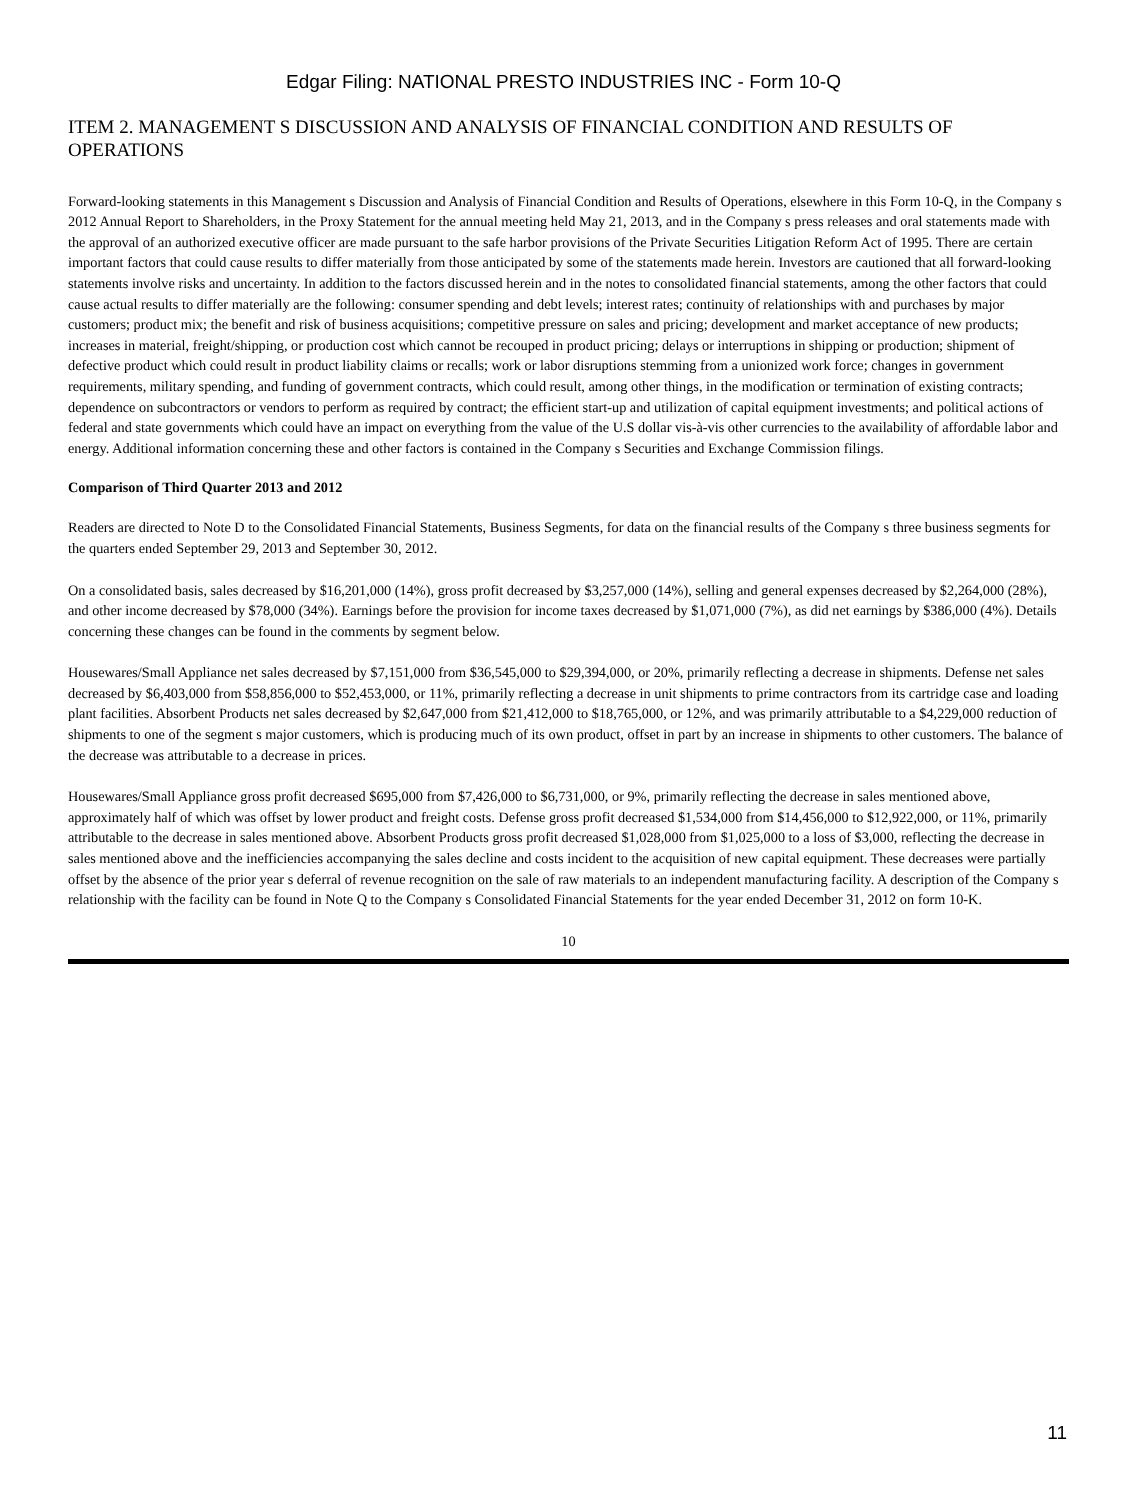Edgar Filing: NATIONAL PRESTO INDUSTRIES INC - Form 10-Q
ITEM 2. MANAGEMENT S DISCUSSION AND ANALYSIS OF FINANCIAL CONDITION AND RESULTS OF OPERATIONS
Forward-looking statements in this Management s Discussion and Analysis of Financial Condition and Results of Operations, elsewhere in this Form 10-Q, in the Company s 2012 Annual Report to Shareholders, in the Proxy Statement for the annual meeting held May 21, 2013, and in the Company s press releases and oral statements made with the approval of an authorized executive officer are made pursuant to the safe harbor provisions of the Private Securities Litigation Reform Act of 1995. There are certain important factors that could cause results to differ materially from those anticipated by some of the statements made herein. Investors are cautioned that all forward-looking statements involve risks and uncertainty. In addition to the factors discussed herein and in the notes to consolidated financial statements, among the other factors that could cause actual results to differ materially are the following: consumer spending and debt levels; interest rates; continuity of relationships with and purchases by major customers; product mix; the benefit and risk of business acquisitions; competitive pressure on sales and pricing; development and market acceptance of new products; increases in material, freight/shipping, or production cost which cannot be recouped in product pricing; delays or interruptions in shipping or production; shipment of defective product which could result in product liability claims or recalls; work or labor disruptions stemming from a unionized work force; changes in government requirements, military spending, and funding of government contracts, which could result, among other things, in the modification or termination of existing contracts; dependence on subcontractors or vendors to perform as required by contract; the efficient start-up and utilization of capital equipment investments; and political actions of federal and state governments which could have an impact on everything from the value of the U.S dollar vis-à-vis other currencies to the availability of affordable labor and energy. Additional information concerning these and other factors is contained in the Company s Securities and Exchange Commission filings.
Comparison of Third Quarter 2013 and 2012
Readers are directed to Note D to the Consolidated Financial Statements, Business Segments, for data on the financial results of the Company s three business segments for the quarters ended September 29, 2013 and September 30, 2012.
On a consolidated basis, sales decreased by $16,201,000 (14%), gross profit decreased by $3,257,000 (14%), selling and general expenses decreased by $2,264,000 (28%), and other income decreased by $78,000 (34%). Earnings before the provision for income taxes decreased by $1,071,000 (7%), as did net earnings by $386,000 (4%). Details concerning these changes can be found in the comments by segment below.
Housewares/Small Appliance net sales decreased by $7,151,000 from $36,545,000 to $29,394,000, or 20%, primarily reflecting a decrease in shipments. Defense net sales decreased by $6,403,000 from $58,856,000 to $52,453,000, or 11%, primarily reflecting a decrease in unit shipments to prime contractors from its cartridge case and loading plant facilities. Absorbent Products net sales decreased by $2,647,000 from $21,412,000 to $18,765,000, or 12%, and was primarily attributable to a $4,229,000 reduction of shipments to one of the segment s major customers, which is producing much of its own product, offset in part by an increase in shipments to other customers. The balance of the decrease was attributable to a decrease in prices.
Housewares/Small Appliance gross profit decreased $695,000 from $7,426,000 to $6,731,000, or 9%, primarily reflecting the decrease in sales mentioned above, approximately half of which was offset by lower product and freight costs. Defense gross profit decreased $1,534,000 from $14,456,000 to $12,922,000, or 11%, primarily attributable to the decrease in sales mentioned above. Absorbent Products gross profit decreased $1,028,000 from $1,025,000 to a loss of $3,000, reflecting the decrease in sales mentioned above and the inefficiencies accompanying the sales decline and costs incident to the acquisition of new capital equipment. These decreases were partially offset by the absence of the prior year s deferral of revenue recognition on the sale of raw materials to an independent manufacturing facility. A description of the Company s relationship with the facility can be found in Note Q to the Company s Consolidated Financial Statements for the year ended December 31, 2012 on form 10-K.
10
11